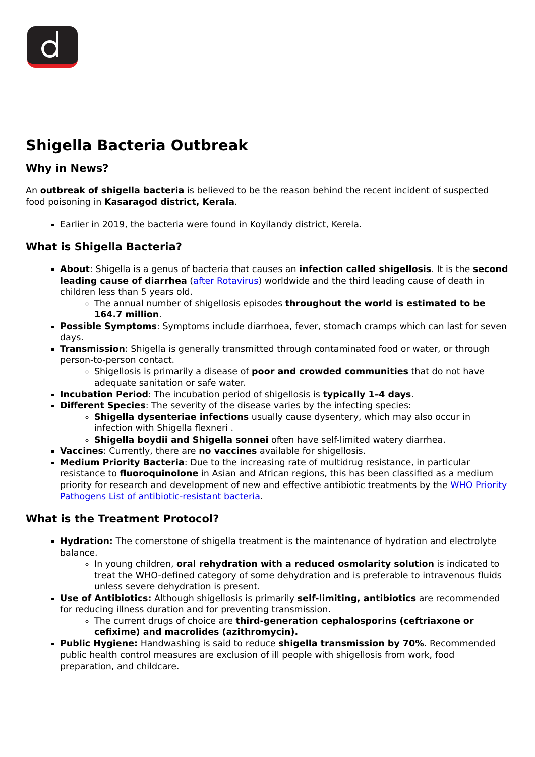Shigella Bacteria Outbreak
Why in News?
An outbreak of shigella bacteria is believed to be the reason behind the recent incident of suspected food poisoning in Kasaragod district, Kerala.
Earlier in 2019, the bacteria were found in Koyilandy district, Kerela.
What is Shigella Bacteria?
About: Shigella is a genus of bacteria that causes an infection called shigellosis. It is the second leading cause of diarrhea (after Rotavirus) worldwide and the third leading cause of death in children less than 5 years old.
The annual number of shigellosis episodes throughout the world is estimated to be 164.7 million.
Possible Symptoms: Symptoms include diarrhoea, fever, stomach cramps which can last for seven days.
Transmission: Shigella is generally transmitted through contaminated food or water, or through person-to-person contact.
Shigellosis is primarily a disease of poor and crowded communities that do not have adequate sanitation or safe water.
Incubation Period: The incubation period of shigellosis is typically 1–4 days.
Different Species: The severity of the disease varies by the infecting species:
Shigella dysenteriae infections usually cause dysentery, which may also occur in infection with Shigella flexneri .
Shigella boydii and Shigella sonnei often have self-limited watery diarrhea.
Vaccines: Currently, there are no vaccines available for shigellosis.
Medium Priority Bacteria: Due to the increasing rate of multidrug resistance, in particular resistance to fluoroquinolone in Asian and African regions, this has been classified as a medium priority for research and development of new and effective antibiotic treatments by the WHO Priority Pathogens List of antibiotic-resistant bacteria.
What is the Treatment Protocol?
Hydration: The cornerstone of shigella treatment is the maintenance of hydration and electrolyte balance.
In young children, oral rehydration with a reduced osmolarity solution is indicated to treat the WHO-defined category of some dehydration and is preferable to intravenous fluids unless severe dehydration is present.
Use of Antibiotics: Although shigellosis is primarily self-limiting, antibiotics are recommended for reducing illness duration and for preventing transmission.
The current drugs of choice are third-generation cephalosporins (ceftriaxone or cefixime) and macrolides (azithromycin).
Public Hygiene: Handwashing is said to reduce shigella transmission by 70%. Recommended public health control measures are exclusion of ill people with shigellosis from work, food preparation, and childcare.